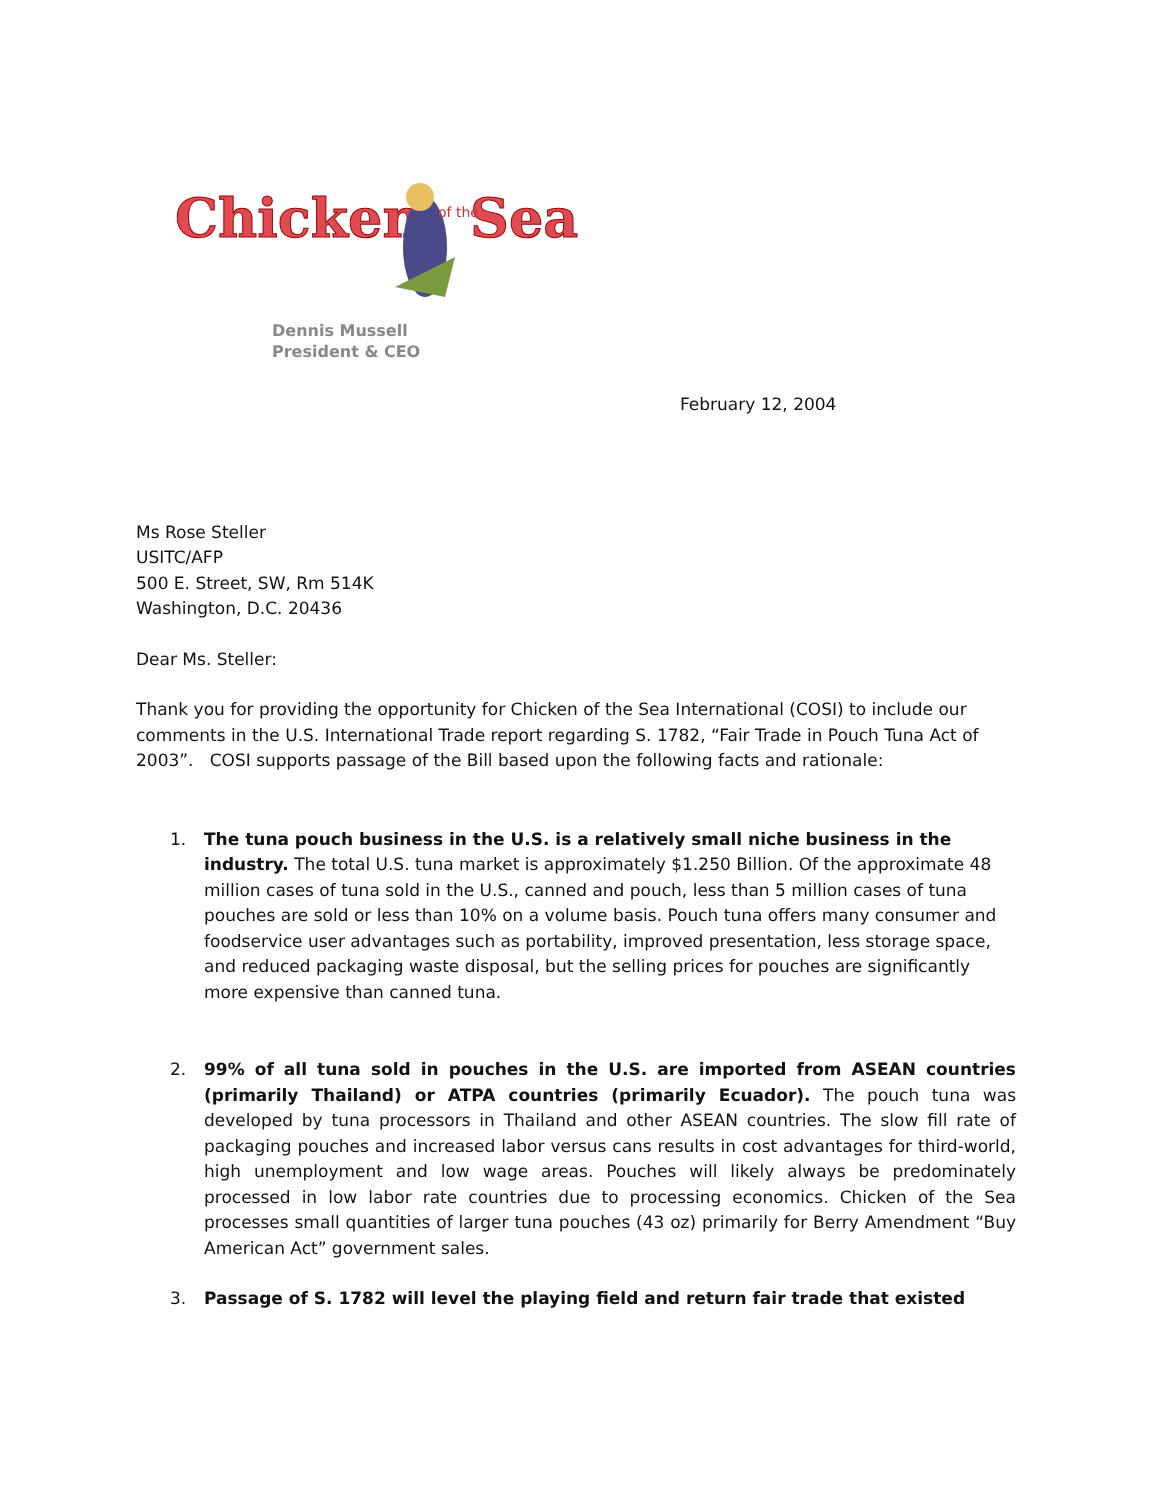Chicken
Sea
of the
Dennis Mussell
President & CEO
February 12, 2004
Ms Rose Steller
USITC/AFP
500 E. Street, SW, Rm 514K
Washington, D.C. 20436
Dear Ms. Steller:
Thank you for providing the opportunity for Chicken of the Sea International (COSI) to include our comments in the U.S. International Trade report regarding S. 1782, “Fair Trade in Pouch Tuna Act of 2003”. COSI supports passage of the Bill based upon the following facts and rationale:
1. The tuna pouch business in the U.S. is a relatively small niche business in the industry. The total U.S. tuna market is approximately $1.250 Billion. Of the approximate 48 million cases of tuna sold in the U.S., canned and pouch, less than 5 million cases of tuna pouches are sold or less than 10% on a volume basis. Pouch tuna offers many consumer and foodservice user advantages such as portability, improved presentation, less storage space, and reduced packaging waste disposal, but the selling prices for pouches are significantly more expensive than canned tuna.
2. 99% of all tuna sold in pouches in the U.S. are imported from ASEAN countries (primarily Thailand) or ATPA countries (primarily Ecuador). The pouch tuna was developed by tuna processors in Thailand and other ASEAN countries. The slow fill rate of packaging pouches and increased labor versus cans results in cost advantages for third-world, high unemployment and low wage areas. Pouches will likely always be predominately processed in low labor rate countries due to processing economics. Chicken of the Sea processes small quantities of larger tuna pouches (43 oz) primarily for Berry Amendment “Buy American Act” government sales.
3. Passage of S. 1782 will level the playing field and return fair trade that existed